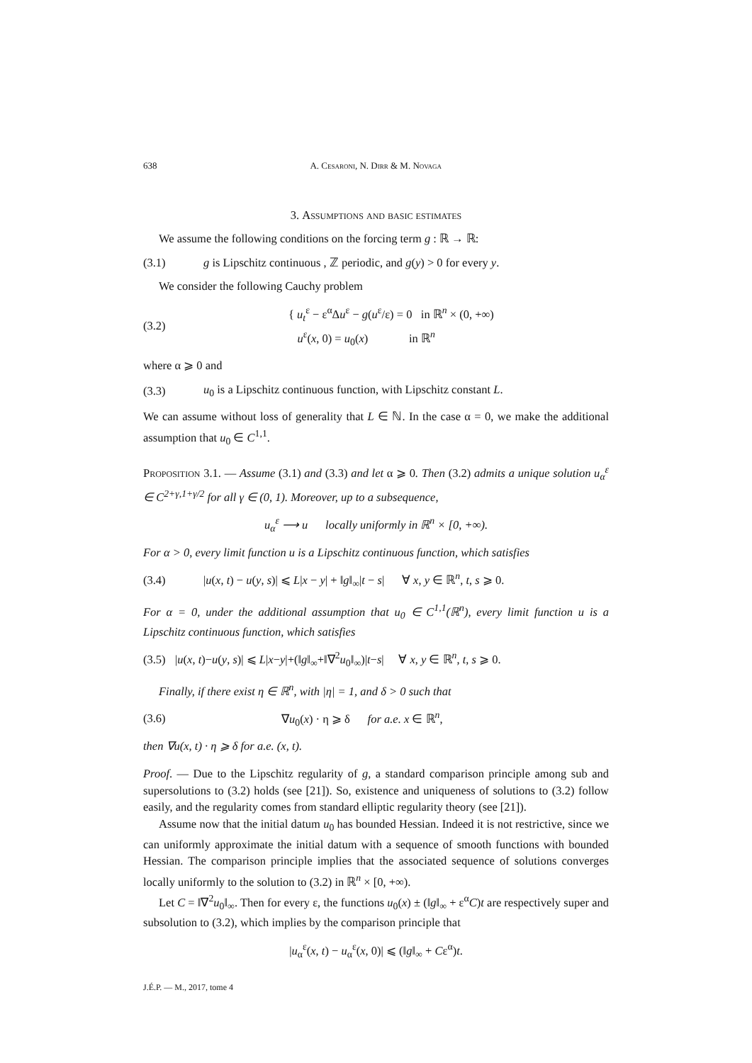638 A. Cesaroni, N. Dirr & M. Novaga
3. Assumptions and basic estimates
We assume the following conditions on the forcing term g : ℝ → ℝ:
(3.1) g is Lipschitz continuous , ℤ periodic, and g(y) > 0 for every y.
We consider the following Cauchy problem
(3.2) { u<sub>t</sub><sup>ε</sup> − ε<sup>α</sup>Δu<sup>ε</sup> − g(u<sup>ε</sup>/ε) = 0 in ℝ<sup>n</sup> × (0, +∞)
u<sup>ε</sup>(x, 0) = u<sub>0</sub>(x) in ℝ<sup>n</sup>
where α ⩾ 0 and
(3.3) u<sub>0</sub> is a Lipschitz continuous function, with Lipschitz constant L.
We can assume without loss of generality that L ∈ ℕ. In the case α = 0, we make the additional assumption that u<sub>0</sub> ∈ C<sup>1,1</sup>.
Proposition 3.1. — Assume (3.1) and (3.3) and let α ⩾ 0. Then (3.2) admits a unique solution u<sub>α</sub><sup>ε</sup> ∈ C<sup>2+γ,1+γ/2</sup> for all γ ∈ (0, 1). Moreover, up to a subsequence,
u<sub>α</sub><sup>ε</sup> ⟶ u locally uniformly in ℝ<sup>n</sup> × [0, +∞).
For α > 0, every limit function u is a Lipschitz continuous function, which satisfies
(3.4) |u(x, t) − u(y, s)| ⩽ L|x − y| + ‖g‖<sub>∞</sub>|t − s| ∀ x, y ∈ ℝ<sup>n</sup>, t, s ⩾ 0.
For α = 0, under the additional assumption that u<sub>0</sub> ∈ C<sup>1,1</sup>(ℝ<sup>n</sup>), every limit function u is a Lipschitz continuous function, which satisfies
(3.5) |u(x, t)−u(y, s)| ⩽ L|x−y|+(‖g‖<sub>∞</sub>+‖∇<sup>2</sup>u<sub>0</sub>‖<sub>∞</sub>)|t−s| ∀ x, y ∈ ℝ<sup>n</sup>, t, s ⩾ 0.
Finally, if there exist η ∈ ℝ<sup>n</sup>, with |η| = 1, and δ > 0 such that
(3.6) ∇u<sub>0</sub>(x) · η ⩾ δ for a.e. x ∈ ℝ<sup>n</sup>,
then ∇u(x, t) · η ⩾ δ for a.e. (x, t).
Proof. — Due to the Lipschitz regularity of g, a standard comparison principle among sub and supersolutions to (3.2) holds (see [21]). So, existence and uniqueness of solutions to (3.2) follow easily, and the regularity comes from standard elliptic regularity theory (see [21]).
Assume now that the initial datum u<sub>0</sub> has bounded Hessian. Indeed it is not restrictive, since we can uniformly approximate the initial datum with a sequence of smooth functions with bounded Hessian. The comparison principle implies that the associated sequence of solutions converges locally uniformly to the solution to (3.2) in ℝ<sup>n</sup> × [0, +∞).
Let C = ‖∇<sup>2</sup>u<sub>0</sub>‖<sub>∞</sub>. Then for every ε, the functions u<sub>0</sub>(x) ± (‖g‖<sub>∞</sub> + ε<sup>α</sup>C)t are respectively super and subsolution to (3.2), which implies by the comparison principle that
|u<sub>α</sub><sup>ε</sup>(x, t) − u<sub>α</sub><sup>ε</sup>(x, 0)| ⩽ (‖g‖<sub>∞</sub> + Cε<sup>α</sup>)t.
J.É.P. — M., 2017, tome 4